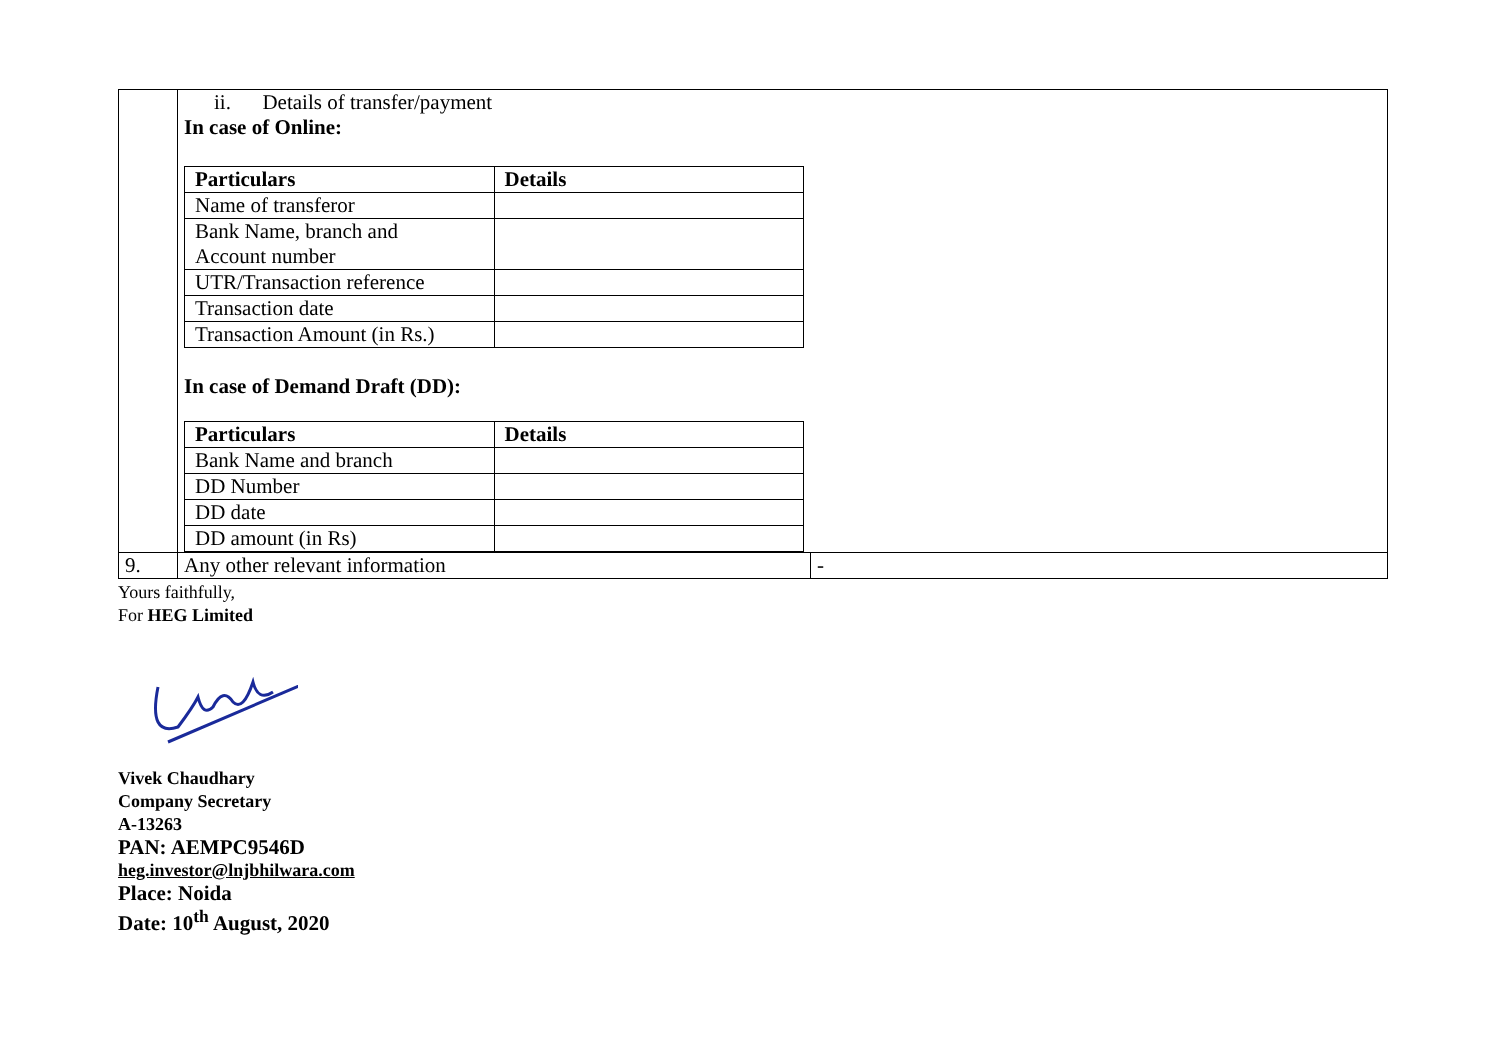| | ii. Details of transfer/payment In case of Online: / Particulars / Details / / --- / --- / / Name of transferor / / / Bank Name, branch and Account number / / / UTR/Transaction reference / / / Transaction date / / / Transaction Amount (in Rs.) / / In case of Demand Draft (DD): / Particulars / Details / / --- / --- / / Bank Name and branch / / / DD Number / / / DD date / / / DD amount (in Rs) / / | |
| 9. | Any other relevant information | - |
Yours faithfully,
For HEG Limited
Vivek Chaudhary
Company Secretary
A-13263
PAN: AEMPC9546D
heg.investor@lnjbhilwara.com
Place: Noida
Date: 10<sup>th</sup> August, 2020